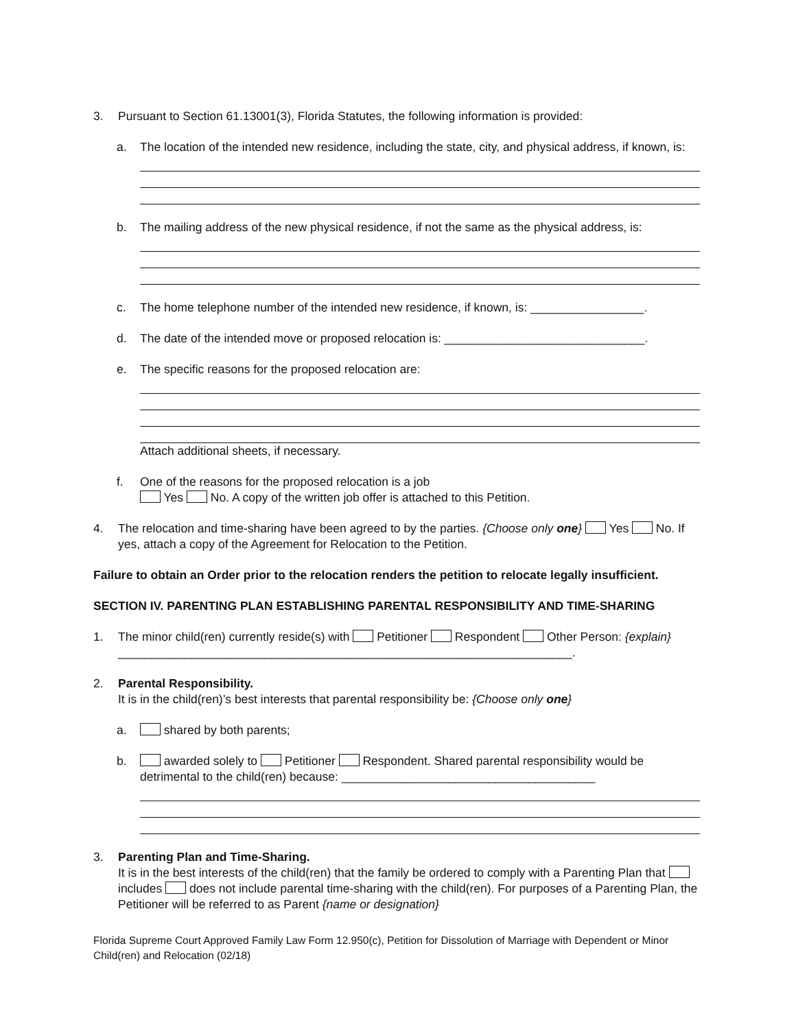3. Pursuant to Section 61.13001(3), Florida Statutes, the following information is provided:
a. The location of the intended new residence, including the state, city, and physical address, if known, is:
b. The mailing address of the new physical residence, if not the same as the physical address, is:
c. The home telephone number of the intended new residence, if known, is: _________________.
d. The date of the intended move or proposed relocation is: ______________________________.
e. The specific reasons for the proposed relocation are:
Attach additional sheets, if necessary.
f. One of the reasons for the proposed relocation is a job
Yes No. A copy of the written job offer is attached to this Petition.
4. The relocation and time-sharing have been agreed to by the parties. {Choose only one} Yes No. If yes, attach a copy of the Agreement for Relocation to the Petition.
Failure to obtain an Order prior to the relocation renders the petition to relocate legally insufficient.
SECTION IV. PARENTING PLAN ESTABLISHING PARENTAL RESPONSIBILITY AND TIME-SHARING
1. The minor child(ren) currently reside(s) with Petitioner Respondent Other Person: {explain} ____________________________________________________________________.
2. Parental Responsibility.
It is in the child(ren)’s best interests that parental responsibility be: {Choose only one}
a. shared by both parents;
b. awarded solely to Petitioner Respondent. Shared parental responsibility would be detrimental to the child(ren) because: ______________________________________
3. Parenting Plan and Time-Sharing.
It is in the best interests of the child(ren) that the family be ordered to comply with a Parenting Plan that includes does not include parental time-sharing with the child(ren). For purposes of a Parenting Plan, the Petitioner will be referred to as Parent {name or designation}
Florida Supreme Court Approved Family Law Form 12.950(c), Petition for Dissolution of Marriage with Dependent or Minor Child(ren) and Relocation (02/18)